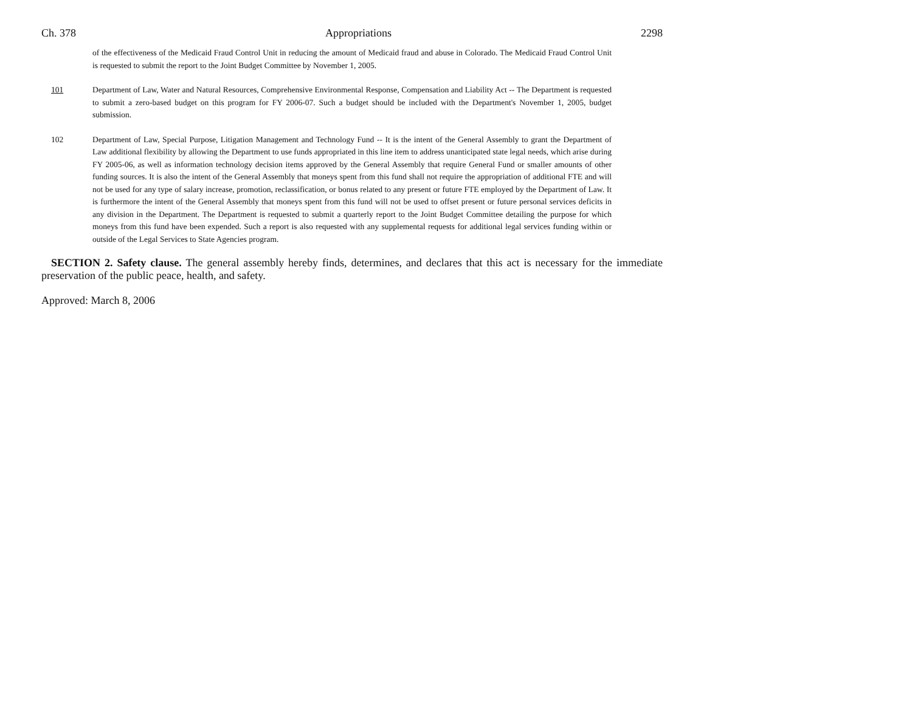Ch. 378 Appropriations 2298
of the effectiveness of the Medicaid Fraud Control Unit in reducing the amount of Medicaid fraud and abuse in Colorado. The Medicaid Fraud Control Unit is requested to submit the report to the Joint Budget Committee by November 1, 2005.
101 Department of Law, Water and Natural Resources, Comprehensive Environmental Response, Compensation and Liability Act -- The Department is requested to submit a zero-based budget on this program for FY 2006-07. Such a budget should be included with the Department's November 1, 2005, budget submission.
102 Department of Law, Special Purpose, Litigation Management and Technology Fund -- It is the intent of the General Assembly to grant the Department of Law additional flexibility by allowing the Department to use funds appropriated in this line item to address unanticipated state legal needs, which arise during FY 2005-06, as well as information technology decision items approved by the General Assembly that require General Fund or smaller amounts of other funding sources. It is also the intent of the General Assembly that moneys spent from this fund shall not require the appropriation of additional FTE and will not be used for any type of salary increase, promotion, reclassification, or bonus related to any present or future FTE employed by the Department of Law. It is furthermore the intent of the General Assembly that moneys spent from this fund will not be used to offset present or future personal services deficits in any division in the Department. The Department is requested to submit a quarterly report to the Joint Budget Committee detailing the purpose for which moneys from this fund have been expended. Such a report is also requested with any supplemental requests for additional legal services funding within or outside of the Legal Services to State Agencies program.
SECTION 2. Safety clause. The general assembly hereby finds, determines, and declares that this act is necessary for the immediate preservation of the public peace, health, and safety.
Approved: March 8, 2006